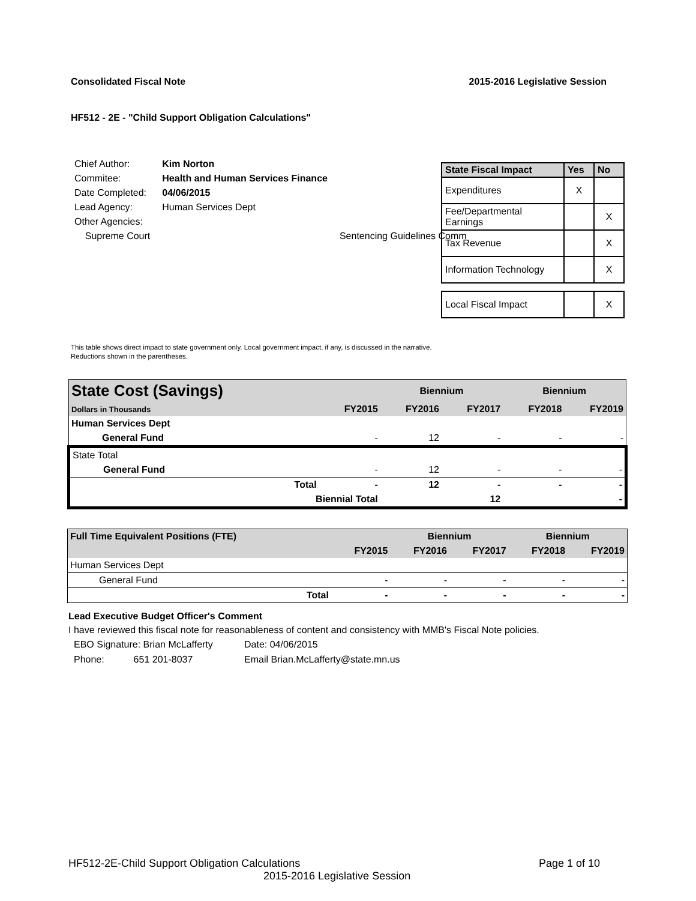Consolidated Fiscal Note 2015-2016 Legislative Session
HF512 - 2E - "Child Support Obligation Calculations"
| Chief Author: | Kim Norton | |
| Commitee: | Health and Human Services Finance | |
| Date Completed: | 04/06/2015 | |
| Lead Agency: | Human Services Dept | |
| Other Agencies: | | |
| Supreme Court | | Sentencing Guidelines Comm |
| State Fiscal Impact | Yes | No |
| --- | --- | --- |
| Expenditures | X | |
| Fee/Departmental Earnings | | X |
| Tax Revenue | | X |
| Information Technology | | X |
| Local Fiscal Impact | | X |
This table shows direct impact to state government only. Local government impact. if any, is discussed in the narrative.
Reductions shown in the parentheses.
| State Cost (Savings) | | | Biennium | | Biennium | |
| Dollars in Thousands | | FY2015 | FY2016 | FY2017 | FY2018 | FY2019 |
| Human Services Dept | | | | | | |
| General Fund | | - | 12 | - | - | - |
| State Total | | | | | | |
| General Fund | | - | 12 | - | - | - |
| | Total | - | 12 | - | - | - |
| | Biennial Total | | | 12 | | - |
| Full Time Equivalent Positions (FTE) | | | Biennium | | Biennium | |
| | | FY2015 | FY2016 | FY2017 | FY2018 | FY2019 |
| Human Services Dept | | | | | | |
| General Fund | | - | - | - | - | - |
| | Total | - | - | - | - | - |
Lead Executive Budget Officer's Comment
I have reviewed this fiscal note for reasonableness of content and consistency with MMB's Fiscal Note policies.
| EBO Signature: Brian McLafferty | Date: 04/06/2015 |
| Phone: 651 201-8037 | Email Brian.McLafferty@state.mn.us |
HF512-2E-Child Support Obligation Calculations Page 1 of 10
2015-2016 Legislative Session